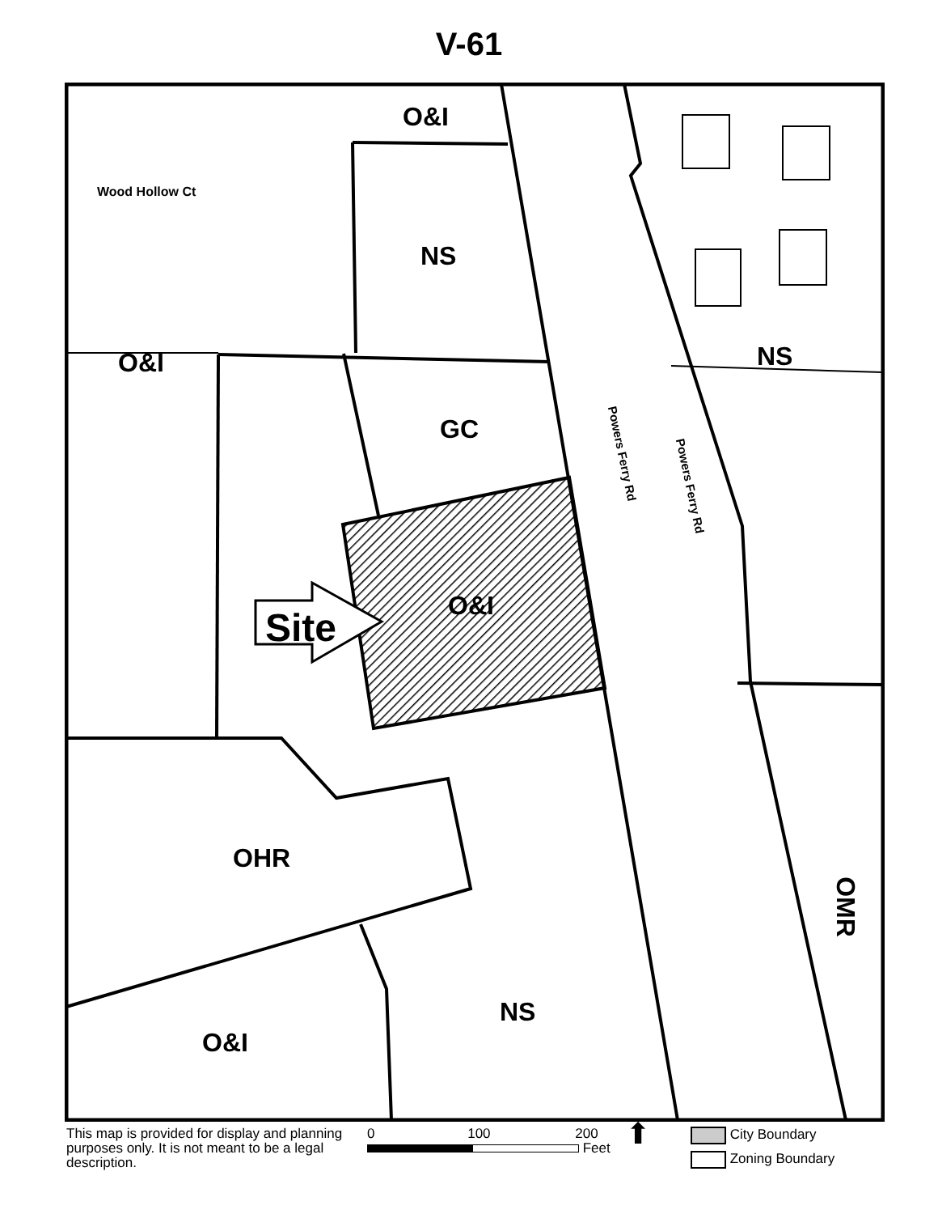V-61
O&I
Wood Hollow Ct
NS
O&I NS
GC
Powers Ferry Rd
Powers Ferry Rd
O&I
Site
OHR
OMR
NS
O&I
This map is provided for display and planning purposes only. It is not meant to be a legal description.
0 100 200
Feet
⬆
City Boundary
Zoning Boundary